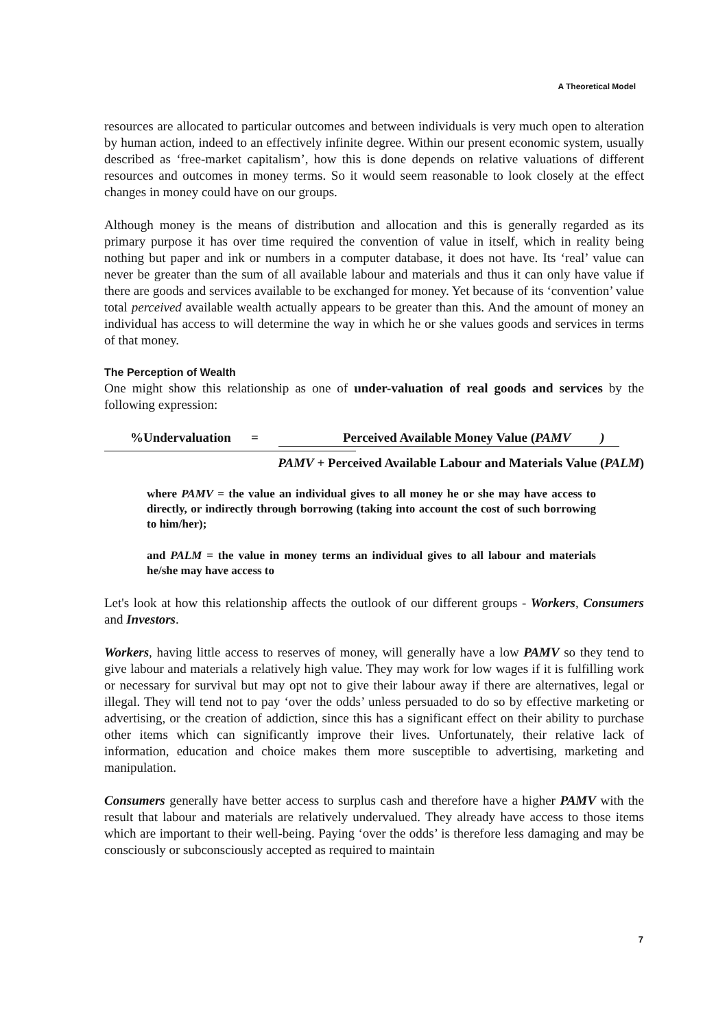A Theoretical Model
resources are allocated to particular outcomes and between individuals is very much open to alteration by human action, indeed to an effectively infinite degree. Within our present economic system, usually described as ‘free-market capitalism’, how this is done depends on relative valuations of different resources and outcomes in money terms. So it would seem reasonable to look closely at the effect changes in money could have on our groups.
Although money is the means of distribution and allocation and this is generally regarded as its primary purpose it has over time required the convention of value in itself, which in reality being nothing but paper and ink or numbers in a computer database, it does not have. Its ‘real’ value can never be greater than the sum of all available labour and materials and thus it can only have value if there are goods and services available to be exchanged for money. Yet because of its ‘convention’ value total perceived available wealth actually appears to be greater than this. And the amount of money an individual has access to will determine the way in which he or she values goods and services in terms of that money.
The Perception of Wealth
One might show this relationship as one of under-valuation of real goods and services by the following expression:
%Undervaluation = Perceived Available Money Value (PAMV )
PAMV + Perceived Available Labour and Materials Value (PALM)
where PAMV = the value an individual gives to all money he or she may have access to directly, or indirectly through borrowing (taking into account the cost of such borrowing to him/her);
and PALM = the value in money terms an individual gives to all labour and materials he/she may have access to
Let's look at how this relationship affects the outlook of our different groups - Workers, Consumers and Investors.
Workers, having little access to reserves of money, will generally have a low PAMV so they tend to give labour and materials a relatively high value. They may work for low wages if it is fulfilling work or necessary for survival but may opt not to give their labour away if there are alternatives, legal or illegal. They will tend not to pay ‘over the odds’ unless persuaded to do so by effective marketing or advertising, or the creation of addiction, since this has a significant effect on their ability to purchase other items which can significantly improve their lives. Unfortunately, their relative lack of information, education and choice makes them more susceptible to advertising, marketing and manipulation.
Consumers generally have better access to surplus cash and therefore have a higher PAMV with the result that labour and materials are relatively undervalued. They already have access to those items which are important to their well-being. Paying ‘over the odds’ is therefore less damaging and may be consciously or subconsciously accepted as required to maintain
7